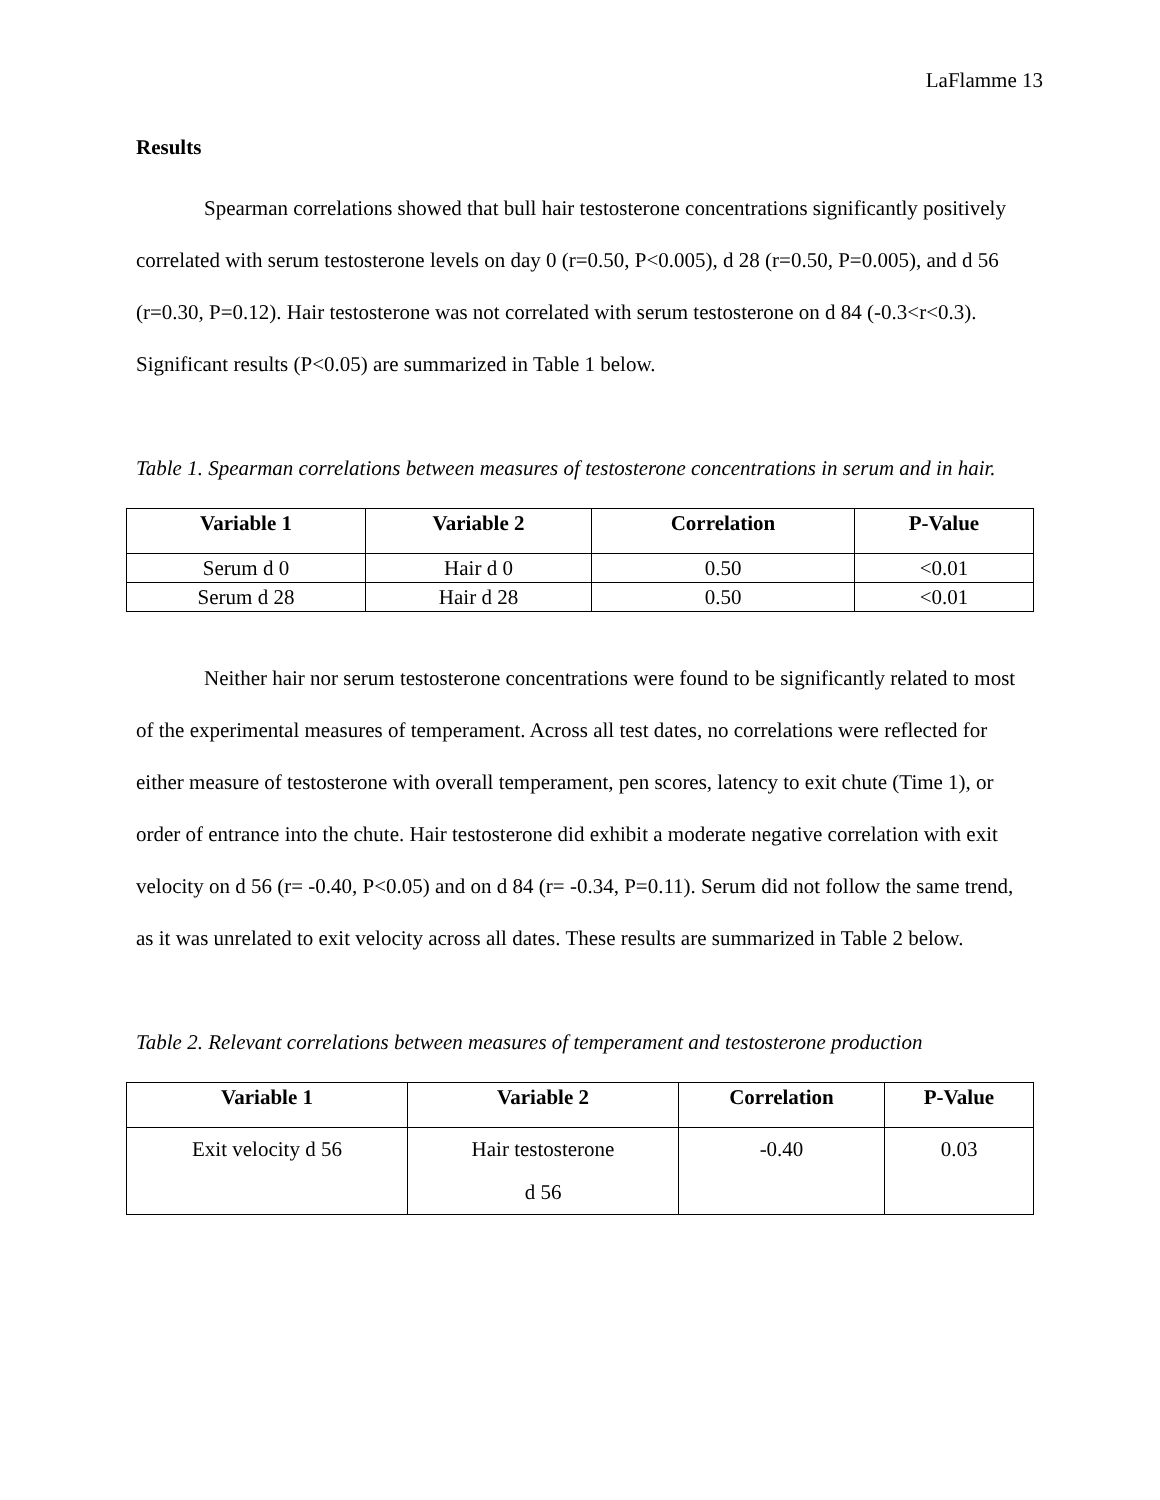LaFlamme 13
Results
Spearman correlations showed that bull hair testosterone concentrations significantly positively correlated with serum testosterone levels on day 0 (r=0.50, P<0.005), d 28 (r=0.50, P=0.005), and d 56 (r=0.30, P=0.12). Hair testosterone was not correlated with serum testosterone on d 84 (-0.3<r<0.3). Significant results (P<0.05) are summarized in Table 1 below.
Table 1. Spearman correlations between measures of testosterone concentrations in serum and in hair.
| Variable 1 | Variable 2 | Correlation | P-Value |
| --- | --- | --- | --- |
| Serum d 0 | Hair d 0 | 0.50 | <0.01 |
| Serum d 28 | Hair d 28 | 0.50 | <0.01 |
Neither hair nor serum testosterone concentrations were found to be significantly related to most of the experimental measures of temperament. Across all test dates, no correlations were reflected for either measure of testosterone with overall temperament, pen scores, latency to exit chute (Time 1), or order of entrance into the chute. Hair testosterone did exhibit a moderate negative correlation with exit velocity on d 56 (r= -0.40, P<0.05) and on d 84 (r= -0.34, P=0.11). Serum did not follow the same trend, as it was unrelated to exit velocity across all dates. These results are summarized in Table 2 below.
Table 2. Relevant correlations between measures of temperament and testosterone production
| Variable 1 | Variable 2 | Correlation | P-Value |
| --- | --- | --- | --- |
| Exit velocity d 56 | Hair testosterone d 56 | -0.40 | 0.03 |